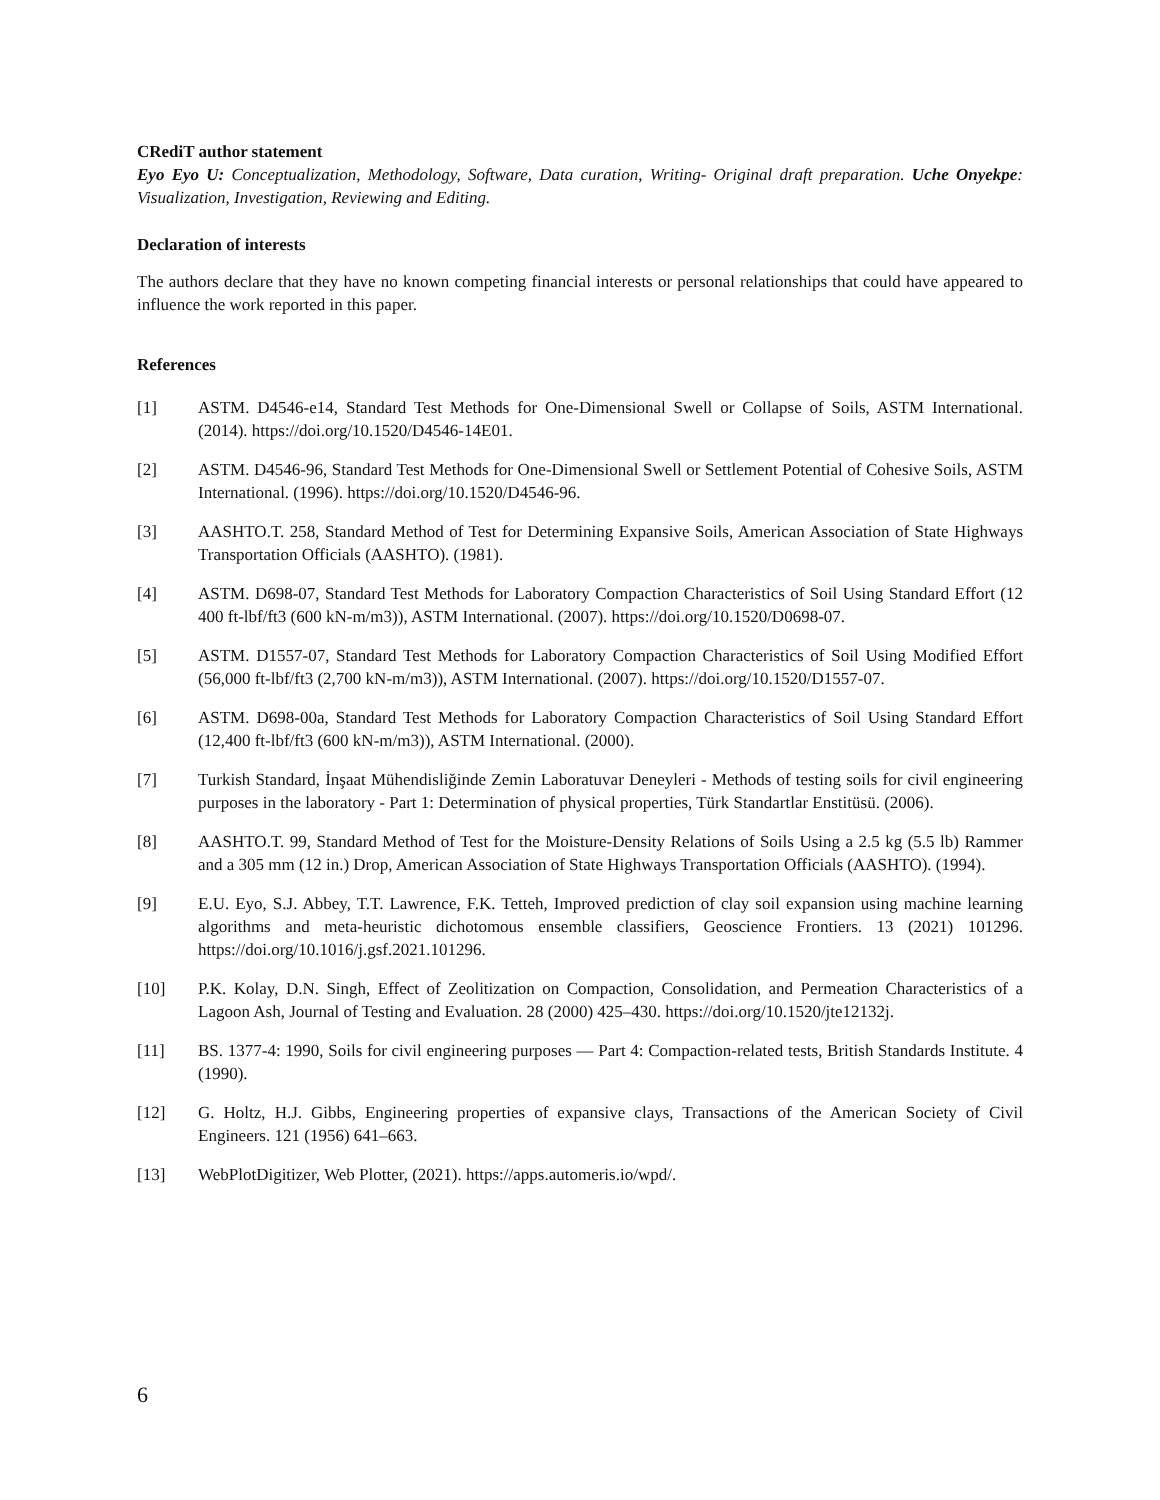CRediT author statement
Eyo Eyo U: Conceptualization, Methodology, Software, Data curation, Writing- Original draft preparation. Uche Onyekpe: Visualization, Investigation, Reviewing and Editing.
Declaration of interests
The authors declare that they have no known competing financial interests or personal relationships that could have appeared to influence the work reported in this paper.
References
[1] ASTM. D4546-e14, Standard Test Methods for One-Dimensional Swell or Collapse of Soils, ASTM International. (2014). https://doi.org/10.1520/D4546-14E01.
[2] ASTM. D4546-96, Standard Test Methods for One-Dimensional Swell or Settlement Potential of Cohesive Soils, ASTM International. (1996). https://doi.org/10.1520/D4546-96.
[3] AASHTO.T. 258, Standard Method of Test for Determining Expansive Soils, American Association of State Highways Transportation Officials (AASHTO). (1981).
[4] ASTM. D698-07, Standard Test Methods for Laboratory Compaction Characteristics of Soil Using Standard Effort (12 400 ft-lbf/ft3 (600 kN-m/m3)), ASTM International. (2007). https://doi.org/10.1520/D0698-07.
[5] ASTM. D1557-07, Standard Test Methods for Laboratory Compaction Characteristics of Soil Using Modified Effort (56,000 ft-lbf/ft3 (2,700 kN-m/m3)), ASTM International. (2007). https://doi.org/10.1520/D1557-07.
[6] ASTM. D698-00a, Standard Test Methods for Laboratory Compaction Characteristics of Soil Using Standard Effort (12,400 ft-lbf/ft3 (600 kN-m/m3)), ASTM International. (2000).
[7] Turkish Standard, İnşaat Mühendisliğinde Zemin Laboratuvar Deneyleri - Methods of testing soils for civil engineering purposes in the laboratory - Part 1: Determination of physical properties, Türk Standartlar Enstitüsü. (2006).
[8] AASHTO.T. 99, Standard Method of Test for the Moisture-Density Relations of Soils Using a 2.5 kg (5.5 lb) Rammer and a 305 mm (12 in.) Drop, American Association of State Highways Transportation Officials (AASHTO). (1994).
[9] E.U. Eyo, S.J. Abbey, T.T. Lawrence, F.K. Tetteh, Improved prediction of clay soil expansion using machine learning algorithms and meta-heuristic dichotomous ensemble classifiers, Geoscience Frontiers. 13 (2021) 101296. https://doi.org/10.1016/j.gsf.2021.101296.
[10] P.K. Kolay, D.N. Singh, Effect of Zeolitization on Compaction, Consolidation, and Permeation Characteristics of a Lagoon Ash, Journal of Testing and Evaluation. 28 (2000) 425–430. https://doi.org/10.1520/jte12132j.
[11] BS. 1377-4: 1990, Soils for civil engineering purposes — Part 4: Compaction-related tests, British Standards Institute. 4 (1990).
[12] G. Holtz, H.J. Gibbs, Engineering properties of expansive clays, Transactions of the American Society of Civil Engineers. 121 (1956) 641–663.
[13] WebPlotDigitizer, Web Plotter, (2021). https://apps.automeris.io/wpd/.
6